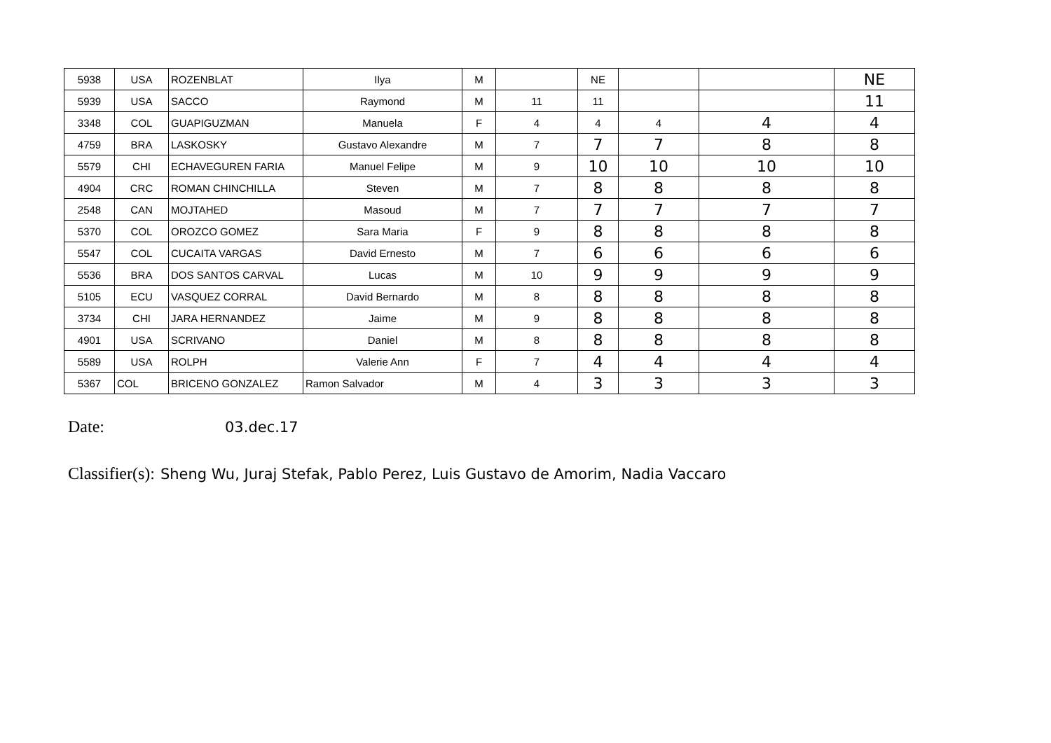| 5938 | USA | ROZENBLAT | Ilya | M | | NE | | | NE |
| 5939 | USA | SACCO | Raymond | M | 11 | 11 | | | 11 |
| 3348 | COL | GUAPIGUZMAN | Manuela | F | 4 | 4 | 4 | 4 | 4 |
| 4759 | BRA | LASKOSKY | Gustavo Alexandre | M | 7 | 7 | 7 | 8 | 8 |
| 5579 | CHI | ECHAVEGUREN FARIA | Manuel Felipe | M | 9 | 10 | 10 | 10 | 10 |
| 4904 | CRC | ROMAN CHINCHILLA | Steven | M | 7 | 8 | 8 | 8 | 8 |
| 2548 | CAN | MOJTAHED | Masoud | M | 7 | 7 | 7 | 7 | 7 |
| 5370 | COL | OROZCO GOMEZ | Sara Maria | F | 9 | 8 | 8 | 8 | 8 |
| 5547 | COL | CUCAITA VARGAS | David Ernesto | M | 7 | 6 | 6 | 6 | 6 |
| 5536 | BRA | DOS SANTOS CARVAL | Lucas | M | 10 | 9 | 9 | 9 | 9 |
| 5105 | ECU | VASQUEZ CORRAL | David Bernardo | M | 8 | 8 | 8 | 8 | 8 |
| 3734 | CHI | JARA HERNANDEZ | Jaime | M | 9 | 8 | 8 | 8 | 8 |
| 4901 | USA | SCRIVANO | Daniel | M | 8 | 8 | 8 | 8 | 8 |
| 5589 | USA | ROLPH | Valerie Ann | F | 7 | 4 | 4 | 4 | 4 |
| 5367 | COL | BRICENO GONZALEZ | Ramon Salvador | M | 4 | 3 | 3 | 3 | 3 |
Date: 03.dec.17
Classifier(s): Sheng Wu, Juraj Stefak, Pablo Perez, Luis Gustavo de Amorim, Nadia Vaccaro